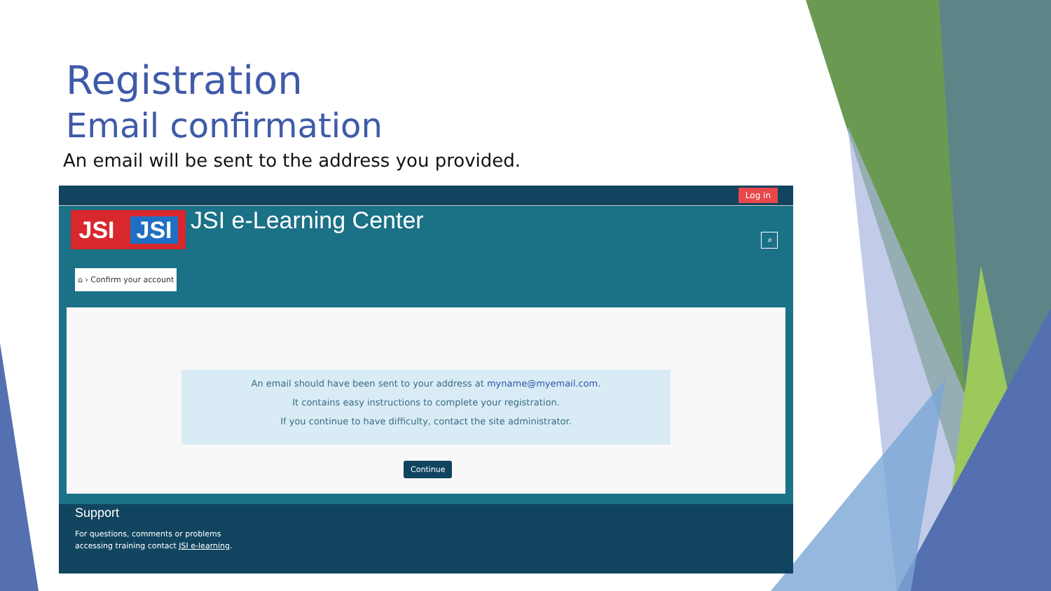Registration
Email confirmation
An email will be sent to the address you provided.
Log in
JSI JSI JSI e-Learning Center
⌕
⌂ › Confirm your account
An email should have been sent to your address at myname@myemail.com.
It contains easy instructions to complete your registration.
If you continue to have difficulty, contact the site administrator.
Continue
Support
For questions, comments or problems
accessing training contact JSI e-learning.